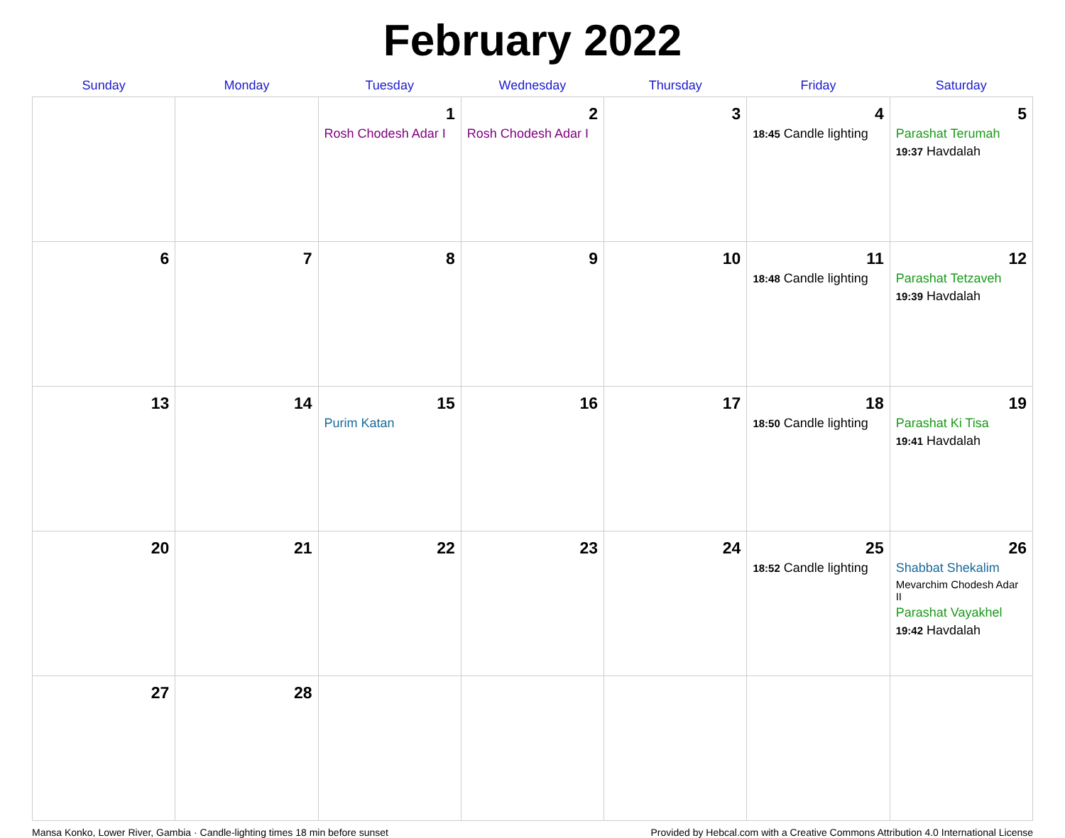February 2022
| Sunday | Monday | Tuesday | Wednesday | Thursday | Friday | Saturday |
| --- | --- | --- | --- | --- | --- | --- |
| | | 1 Rosh Chodesh Adar I | 2 Rosh Chodesh Adar I | 3 | 4 18:45 Candle lighting | 5 Parashat Terumah 19:37 Havdalah |
| 6 | 7 | 8 | 9 | 10 | 11 18:48 Candle lighting | 12 Parashat Tetzaveh 19:39 Havdalah |
| 13 | 14 | 15 Purim Katan | 16 | 17 | 18 18:50 Candle lighting | 19 Parashat Ki Tisa 19:41 Havdalah |
| 20 | 21 | 22 | 23 | 24 | 25 18:52 Candle lighting | 26 Shabbat Shekalim Mevarchim Chodesh Adar II Parashat Vayakhel 19:42 Havdalah |
| 27 | 28 | | | | | |
Mansa Konko, Lower River, Gambia · Candle-lighting times 18 min before sunset Provided by Hebcal.com with a Creative Commons Attribution 4.0 International License